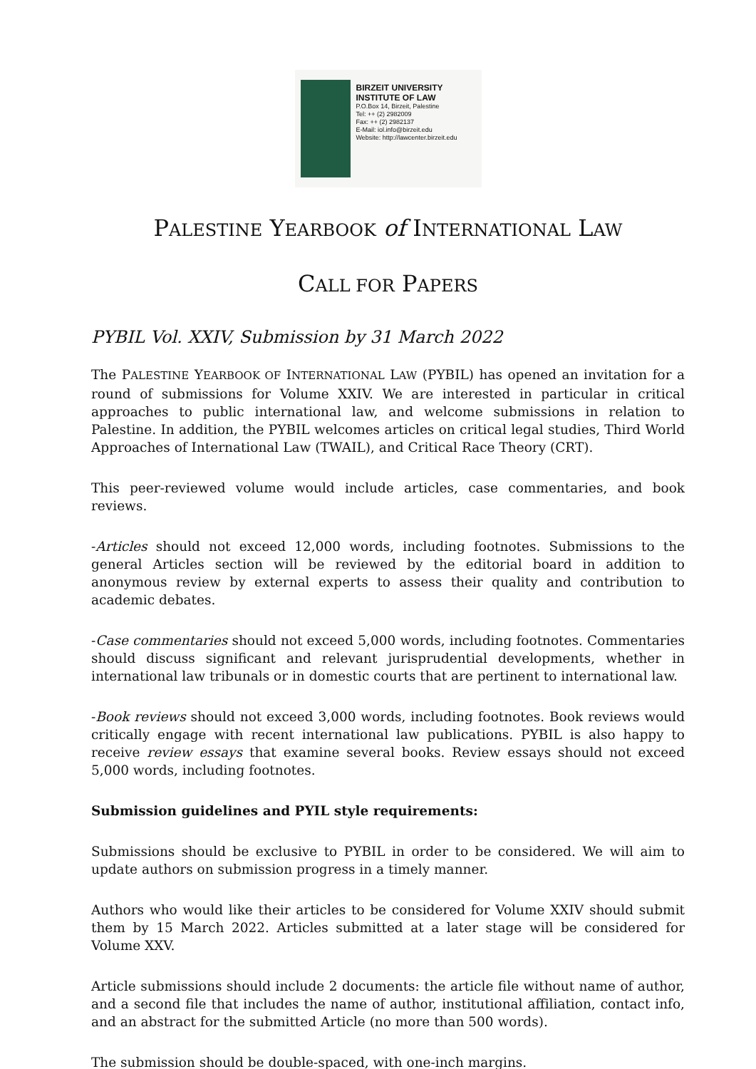BIRZEIT UNIVERSITY
INSTITUTE OF LAW
P.O.Box 14, Birzeit, Palestine
Tel: ++ (2) 2982009
Fax: ++ (2) 2982137
E-Mail: iol.info@birzeit.edu
Website: http://lawcenter.birzeit.edu
PALESTINE YEARBOOK of INTERNATIONAL LAW
CALL FOR PAPERS
PYBIL Vol. XXIV, Submission by 31 March 2022
The PALESTINE YEARBOOK OF INTERNATIONAL LAW (PYBIL) has opened an invitation for a round of submissions for Volume XXIV. We are interested in particular in critical approaches to public international law, and welcome submissions in relation to Palestine. In addition, the PYBIL welcomes articles on critical legal studies, Third World Approaches of International Law (TWAIL), and Critical Race Theory (CRT).
This peer-reviewed volume would include articles, case commentaries, and book reviews.
-Articles should not exceed 12,000 words, including footnotes. Submissions to the general Articles section will be reviewed by the editorial board in addition to anonymous review by external experts to assess their quality and contribution to academic debates.
-Case commentaries should not exceed 5,000 words, including footnotes. Commentaries should discuss significant and relevant jurisprudential developments, whether in international law tribunals or in domestic courts that are pertinent to international law.
-Book reviews should not exceed 3,000 words, including footnotes. Book reviews would critically engage with recent international law publications. PYBIL is also happy to receive review essays that examine several books. Review essays should not exceed 5,000 words, including footnotes.
Submission guidelines and PYIL style requirements:
Submissions should be exclusive to PYBIL in order to be considered. We will aim to update authors on submission progress in a timely manner.
Authors who would like their articles to be considered for Volume XXIV should submit them by 15 March 2022. Articles submitted at a later stage will be considered for Volume XXV.
Article submissions should include 2 documents: the article file without name of author, and a second file that includes the name of author, institutional affiliation, contact info, and an abstract for the submitted Article (no more than 500 words).
The submission should be double-spaced, with one-inch margins.